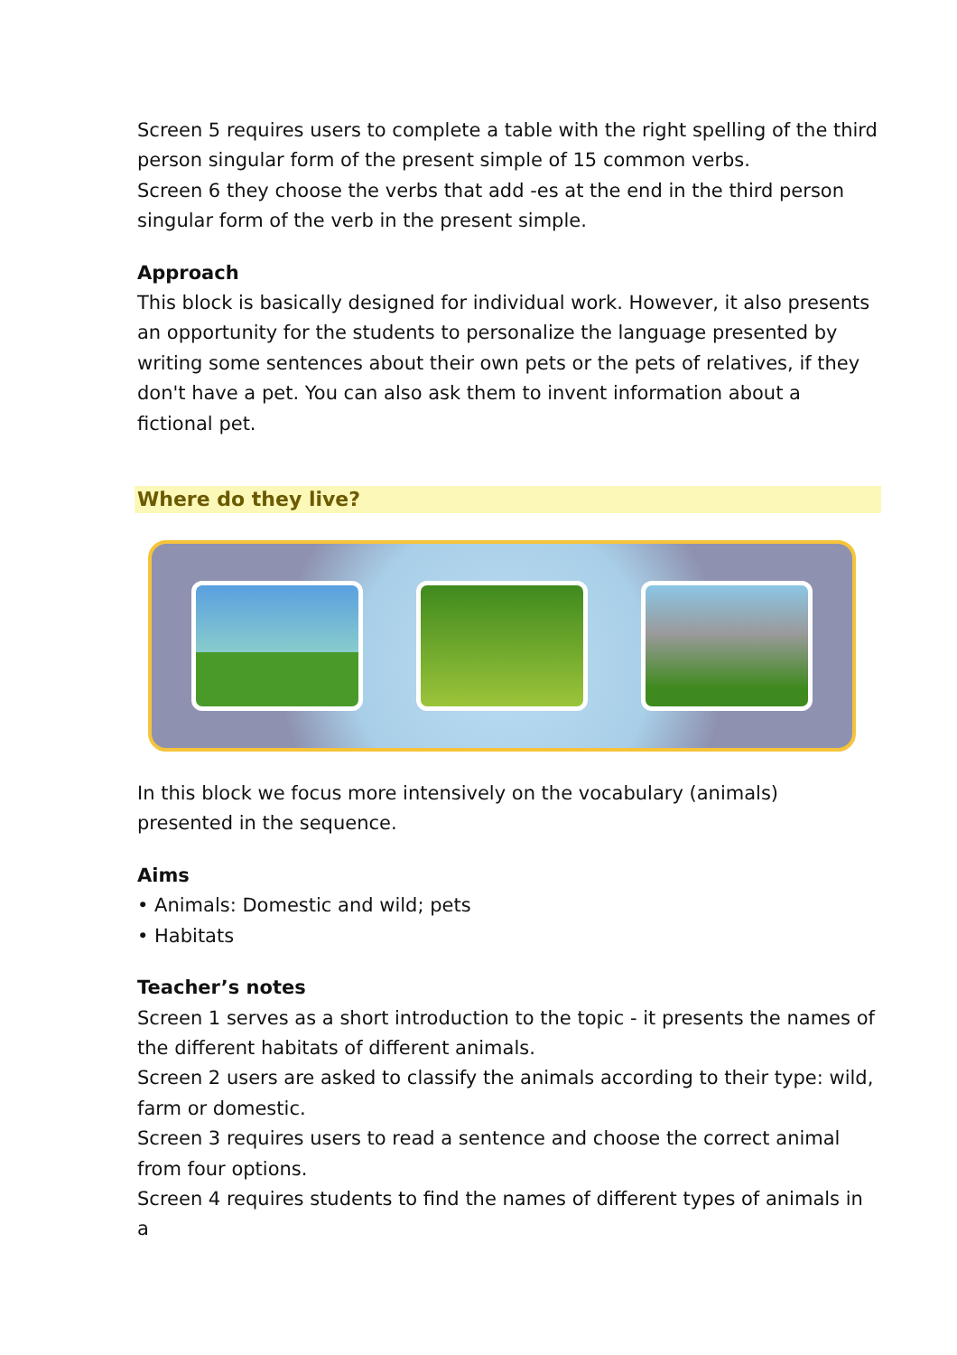Screen 5 requires users to complete a table with the right spelling of the third person singular form of the present simple of 15 common verbs.
Screen 6 they choose the verbs that add -es at the end in the third person singular form of the verb in the present simple.
Approach
This block is basically designed for individual work. However, it also presents an opportunity for the students to personalize the language presented by writing some sentences about their own pets or the pets of relatives, if they don't have a pet. You can also ask them to invent information about a fictional pet.
Where do they live?
In this block we focus more intensively on the vocabulary (animals) presented in the sequence.
Aims
• Animals: Domestic and wild; pets
• Habitats
Teacher’s notes
Screen 1 serves as a short introduction to the topic - it presents the names of the different habitats of different animals.
Screen 2 users are asked to classify the animals according to their type: wild, farm or domestic.
Screen 3 requires users to read a sentence and choose the correct animal from four options.
Screen 4 requires students to find the names of different types of animals in a